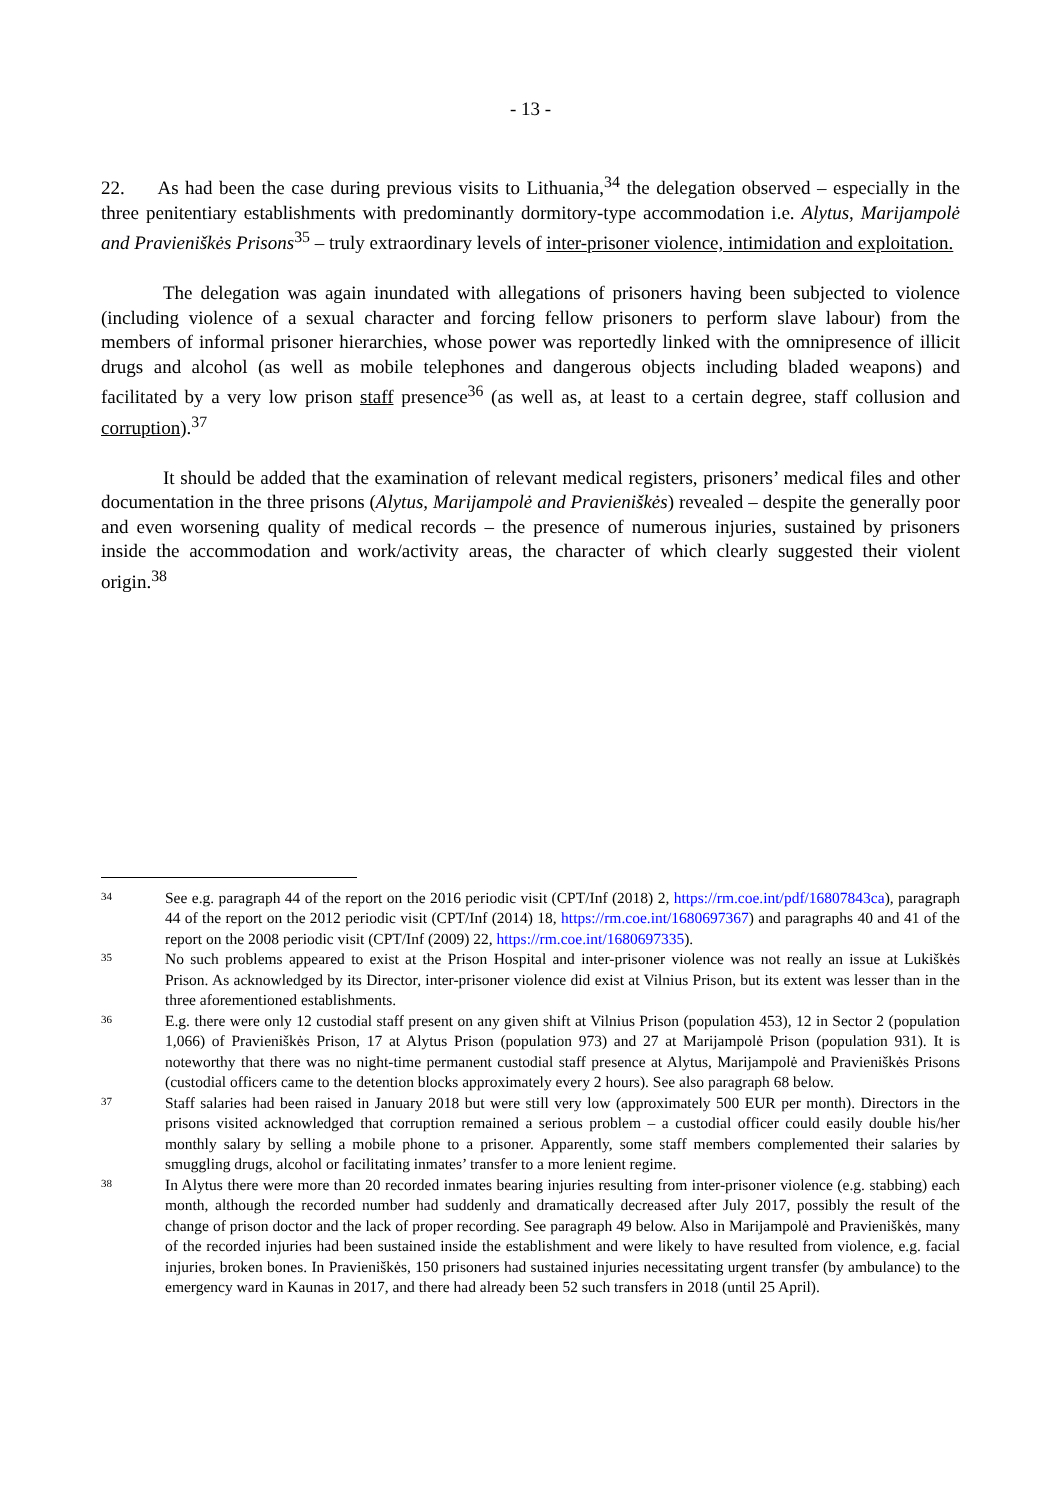- 13 -
22. As had been the case during previous visits to Lithuania,<sup>34</sup> the delegation observed – especially in the three penitentiary establishments with predominantly dormitory-type accommodation i.e. Alytus, Marijampolė and Pravieniškės Prisons<sup>35</sup> – truly extraordinary levels of inter-prisoner violence, intimidation and exploitation.
The delegation was again inundated with allegations of prisoners having been subjected to violence (including violence of a sexual character and forcing fellow prisoners to perform slave labour) from the members of informal prisoner hierarchies, whose power was reportedly linked with the omnipresence of illicit drugs and alcohol (as well as mobile telephones and dangerous objects including bladed weapons) and facilitated by a very low prison staff presence<sup>36</sup> (as well as, at least to a certain degree, staff collusion and corruption).<sup>37</sup>
It should be added that the examination of relevant medical registers, prisoners’ medical files and other documentation in the three prisons (Alytus, Marijampolė and Pravieniškės) revealed – despite the generally poor and even worsening quality of medical records – the presence of numerous injuries, sustained by prisoners inside the accommodation and work/activity areas, the character of which clearly suggested their violent origin.<sup>38</sup>
34 See e.g. paragraph 44 of the report on the 2016 periodic visit (CPT/Inf (2018) 2, https://rm.coe.int/pdf/16807843ca), paragraph 44 of the report on the 2012 periodic visit (CPT/Inf (2014) 18, https://rm.coe.int/1680697367) and paragraphs 40 and 41 of the report on the 2008 periodic visit (CPT/Inf (2009) 22, https://rm.coe.int/1680697335).
35 No such problems appeared to exist at the Prison Hospital and inter-prisoner violence was not really an issue at Lukiškės Prison. As acknowledged by its Director, inter-prisoner violence did exist at Vilnius Prison, but its extent was lesser than in the three aforementioned establishments.
36 E.g. there were only 12 custodial staff present on any given shift at Vilnius Prison (population 453), 12 in Sector 2 (population 1,066) of Pravieniškės Prison, 17 at Alytus Prison (population 973) and 27 at Marijampolė Prison (population 931). It is noteworthy that there was no night-time permanent custodial staff presence at Alytus, Marijampolė and Pravieniškės Prisons (custodial officers came to the detention blocks approximately every 2 hours). See also paragraph 68 below.
37 Staff salaries had been raised in January 2018 but were still very low (approximately 500 EUR per month). Directors in the prisons visited acknowledged that corruption remained a serious problem – a custodial officer could easily double his/her monthly salary by selling a mobile phone to a prisoner. Apparently, some staff members complemented their salaries by smuggling drugs, alcohol or facilitating inmates’ transfer to a more lenient regime.
38 In Alytus there were more than 20 recorded inmates bearing injuries resulting from inter-prisoner violence (e.g. stabbing) each month, although the recorded number had suddenly and dramatically decreased after July 2017, possibly the result of the change of prison doctor and the lack of proper recording. See paragraph 49 below. Also in Marijampolė and Pravieniškės, many of the recorded injuries had been sustained inside the establishment and were likely to have resulted from violence, e.g. facial injuries, broken bones. In Pravieniškės, 150 prisoners had sustained injuries necessitating urgent transfer (by ambulance) to the emergency ward in Kaunas in 2017, and there had already been 52 such transfers in 2018 (until 25 April).